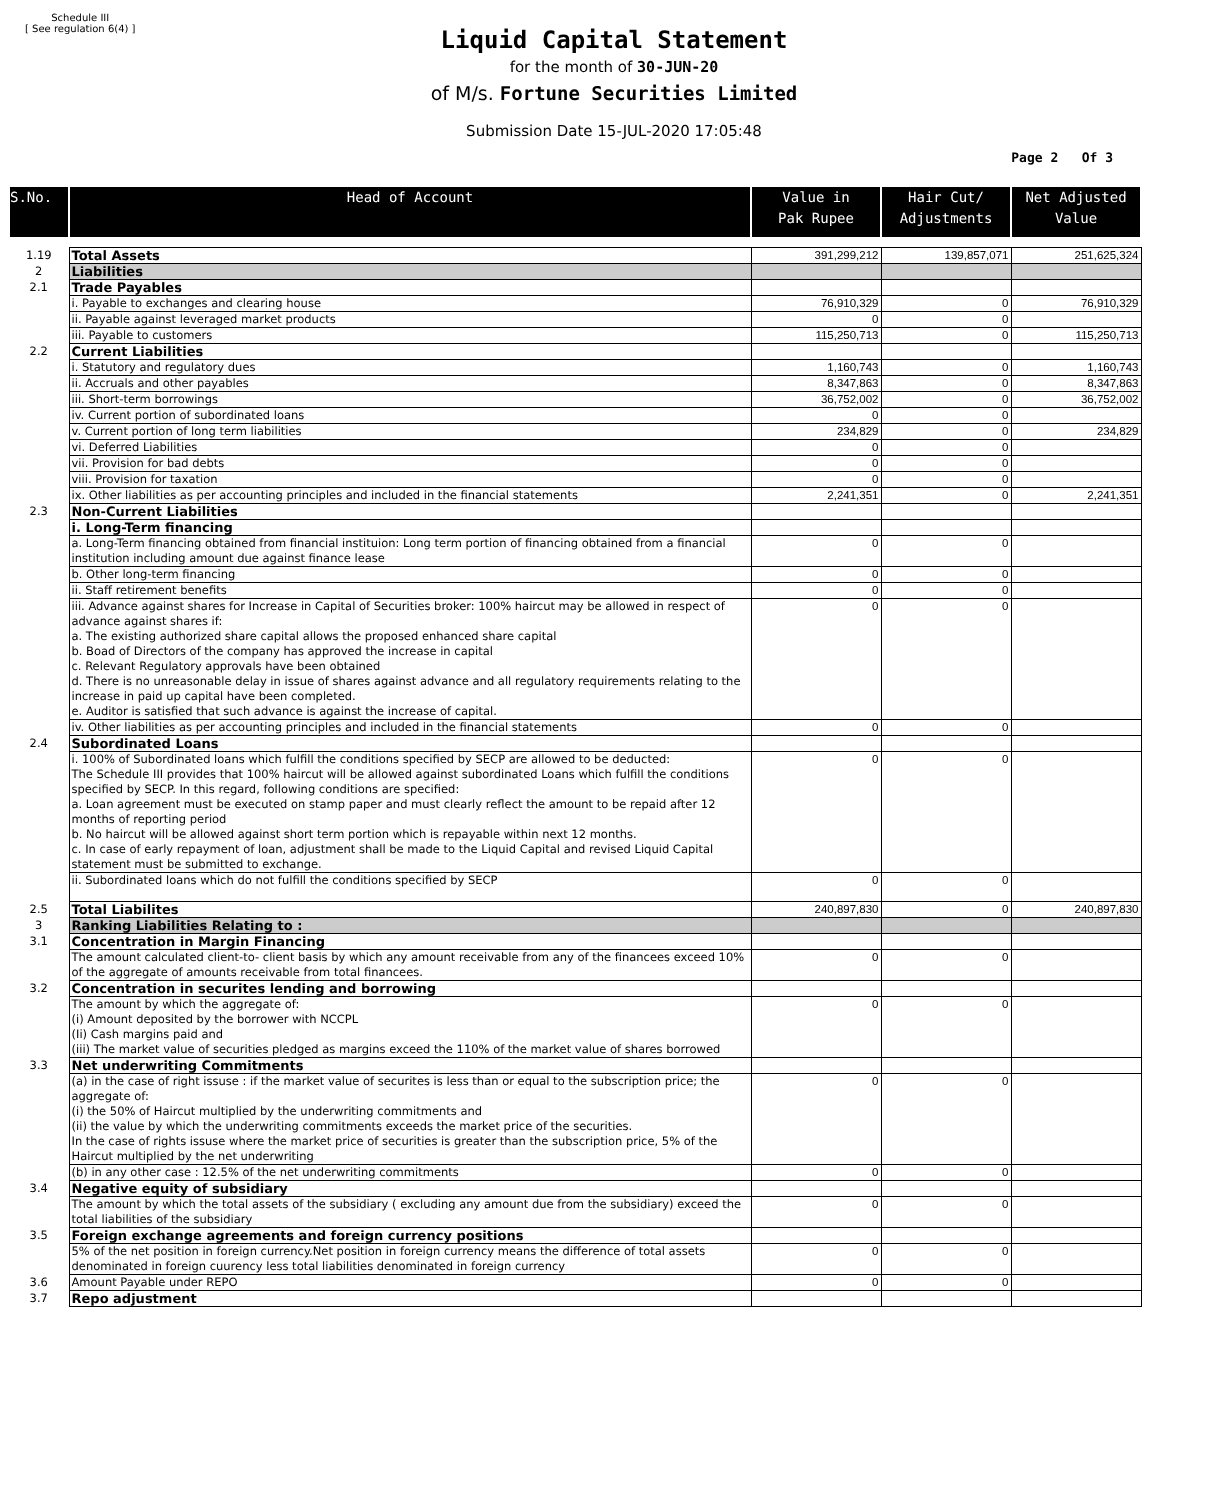Schedule III
[ See regulation 6(4) ]
Liquid Capital Statement
for the month of 30-JUN-20
of M/s. Fortune Securities Limited
Submission Date 15-JUL-2020 17:05:48
Page 2 Of 3
| S.No. | Head of Account | Value in Pak Rupee | Hair Cut/ Adjustments | Net Adjusted Value |
| --- | --- | --- | --- | --- |
| 1.19 | Total Assets | 391,299,212 | 139,857,071 | 251,625,324 |
| 2 | Liabilities | | | |
| 2.1 | Trade Payables | | | |
| | i. Payable to exchanges and clearing house | 76,910,329 | 0 | 76,910,329 |
| | ii. Payable against leveraged market products | 0 | 0 | |
| | iii. Payable to customers | 115,250,713 | 0 | 115,250,713 |
| 2.2 | Current Liabilities | | | |
| | i. Statutory and regulatory dues | 1,160,743 | 0 | 1,160,743 |
| | ii. Accruals and other payables | 8,347,863 | 0 | 8,347,863 |
| | iii. Short-term borrowings | 36,752,002 | 0 | 36,752,002 |
| | iv. Current portion of subordinated loans | 0 | 0 | |
| | v. Current portion of long term liabilities | 234,829 | 0 | 234,829 |
| | vi. Deferred Liabilities | 0 | 0 | |
| | vii. Provision for bad debts | 0 | 0 | |
| | viii. Provision for taxation | 0 | 0 | |
| | ix. Other liabilities as per accounting principles and included in the financial statements | 2,241,351 | 0 | 2,241,351 |
| 2.3 | Non-Current Liabilities | | | |
| | i. Long-Term financing | | | |
| | a. Long-Term financing obtained from financial instituion: Long term portion of financing obtained from a financial institution including amount due against finance lease | 0 | 0 | |
| | b. Other long-term financing | 0 | 0 | |
| | ii. Staff retirement benefits | 0 | 0 | |
| | iii. Advance against shares for Increase in Capital of Securities broker: 100% haircut may be allowed in respect of advance against shares if: a. The existing authorized share capital allows the proposed enhanced share capital b. Boad of Directors of the company has approved the increase in capital c. Relevant Regulatory approvals have been obtained d. There is no unreasonable delay in issue of shares against advance and all regulatory requirements relating to the increase in paid up capital have been completed. e. Auditor is satisfied that such advance is against the increase of capital. | 0 | 0 | |
| | iv. Other liabilities as per accounting principles and included in the financial statements | 0 | 0 | |
| 2.4 | Subordinated Loans | | | |
| | i. 100% of Subordinated loans which fulfill the conditions specified by SECP are allowed to be deducted: The Schedule III provides that 100% haircut will be allowed against subordinated Loans which fulfill the conditions specified by SECP. In this regard, following conditions are specified: a. Loan agreement must be executed on stamp paper and must clearly reflect the amount to be repaid after 12 months of reporting period b. No haircut will be allowed against short term portion which is repayable within next 12 months. c. In case of early repayment of loan, adjustment shall be made to the Liquid Capital and revised Liquid Capital statement must be submitted to exchange. | 0 | 0 | |
| | ii. Subordinated loans which do not fulfill the conditions specified by SECP | 0 | 0 | |
| 2.5 | Total Liabilites | 240,897,830 | 0 | 240,897,830 |
| 3 | Ranking Liabilities Relating to : | | | |
| 3.1 | Concentration in Margin Financing | | | |
| | The amount calculated client-to- client basis by which any amount receivable from any of the financees exceed 10% of the aggregate of amounts receivable from total financees. | 0 | 0 | |
| 3.2 | Concentration in securites lending and borrowing | | | |
| | The amount by which the aggregate of: (i) Amount deposited by the borrower with NCCPL (Ii) Cash margins paid and (iii) The market value of securities pledged as margins exceed the 110% of the market value of shares borrowed | 0 | 0 | |
| 3.3 | Net underwriting Commitments | | | |
| | (a) in the case of right issuse : if the market value of securites is less than or equal to the subscription price; the aggregate of: (i) the 50% of Haircut multiplied by the underwriting commitments and (ii) the value by which the underwriting commitments exceeds the market price of the securities. In the case of rights issuse where the market price of securities is greater than the subscription price, 5% of the Haircut multiplied by the net underwriting | 0 | 0 | |
| | (b) in any other case : 12.5% of the net underwriting commitments | 0 | 0 | |
| 3.4 | Negative equity of subsidiary | | | |
| | The amount by which the total assets of the subsidiary ( excluding any amount due from the subsidiary) exceed the total liabilities of the subsidiary | 0 | 0 | |
| 3.5 | Foreign exchange agreements and foreign currency positions | | | |
| | 5% of the net position in foreign currency.Net position in foreign currency means the difference of total assets denominated in foreign cuurency less total liabilities denominated in foreign currency | 0 | 0 | |
| 3.6 | Amount Payable under REPO | 0 | 0 | |
| 3.7 | Repo adjustment | | | |